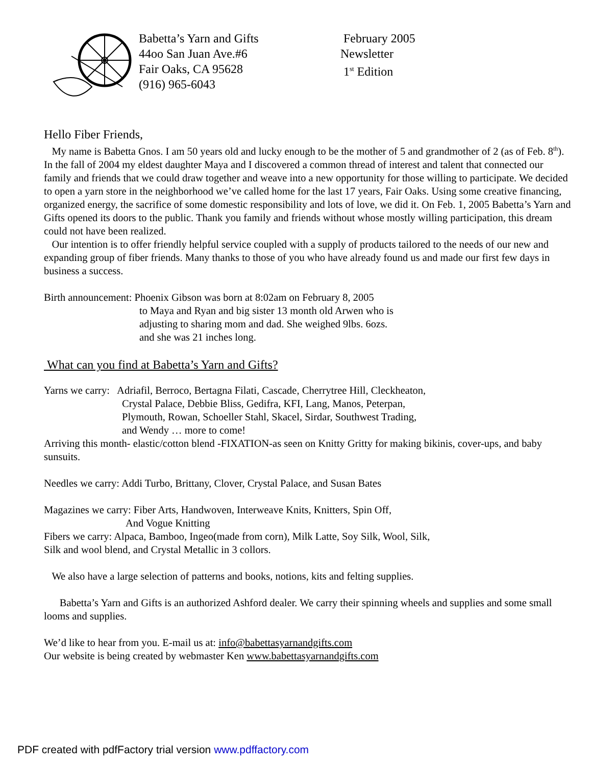Babetta’s Yarn and Gifts
44oo San Juan Ave.#6
Fair Oaks, CA 95628
(916) 965-6043
February 2005
Newsletter
1<sup>st</sup> Edition
Hello Fiber Friends,
My name is Babetta Gnos. I am 50 years old and lucky enough to be the mother of 5 and grandmother of 2 (as of Feb. 8<sup>th</sup>). In the fall of 2004 my eldest daughter Maya and I discovered a common thread of interest and talent that connected our family and friends that we could draw together and weave into a new opportunity for those willing to participate. We decided to open a yarn store in the neighborhood we’ve called home for the last 17 years, Fair Oaks. Using some creative financing, organized energy, the sacrifice of some domestic responsibility and lots of love, we did it. On Feb. 1, 2005 Babetta’s Yarn and Gifts opened its doors to the public. Thank you family and friends without whose mostly willing participation, this dream could not have been realized.
Our intention is to offer friendly helpful service coupled with a supply of products tailored to the needs of our new and expanding group of fiber friends. Many thanks to those of you who have already found us and made our first few days in business a success.
Birth announcement: Phoenix Gibson was born at 8:02am on February 8, 2005
to Maya and Ryan and big sister 13 month old Arwen who is
adjusting to sharing mom and dad. She weighed 9lbs. 6ozs.
and she was 21 inches long.
What can you find at Babetta’s Yarn and Gifts?
Yarns we carry: Adriafil, Berroco, Bertagna Filati, Cascade, Cherrytree Hill, Cleckheaton,
Crystal Palace, Debbie Bliss, Gedifra, KFI, Lang, Manos, Peterpan,
Plymouth, Rowan, Schoeller Stahl, Skacel, Sirdar, Southwest Trading,
and Wendy … more to come!
Arriving this month- elastic/cotton blend -FIXATION-as seen on Knitty Gritty for making bikinis, cover-ups, and baby sunsuits.
Needles we carry: Addi Turbo, Brittany, Clover, Crystal Palace, and Susan Bates
Magazines we carry: Fiber Arts, Handwoven, Interweave Knits, Knitters, Spin Off,
And Vogue Knitting
Fibers we carry: Alpaca, Bamboo, Ingeo(made from corn), Milk Latte, Soy Silk, Wool, Silk,
Silk and wool blend, and Crystal Metallic in 3 collors.
We also have a large selection of patterns and books, notions, kits and felting supplies.
Babetta’s Yarn and Gifts is an authorized Ashford dealer. We carry their spinning wheels and supplies and some small looms and supplies.
We’d like to hear from you. E-mail us at: info@babettasyarnandgifts.com
Our website is being created by webmaster Ken www.babettasyarnandgifts.com
PDF created with pdfFactory trial version www.pdffactory.com